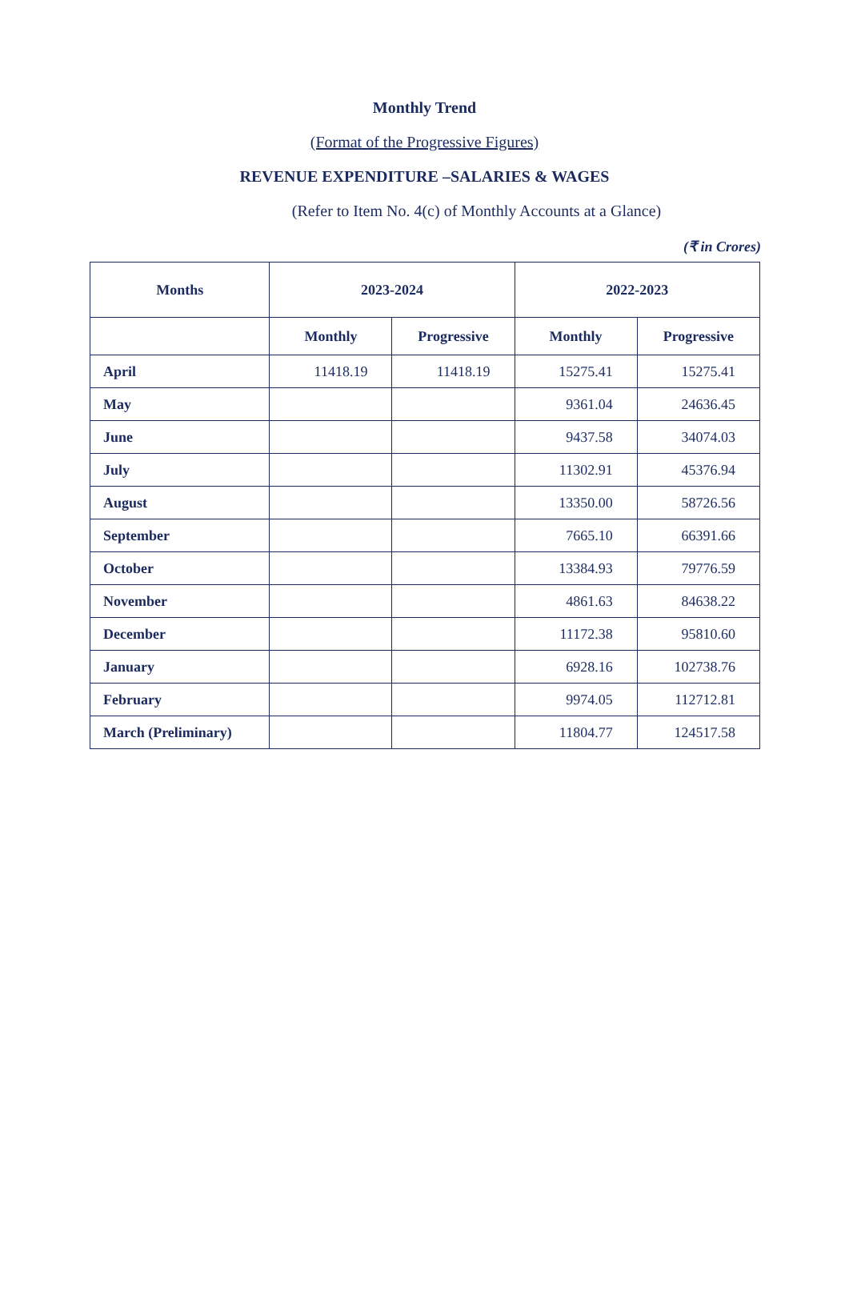Monthly Trend
(Format of the Progressive Figures)
REVENUE EXPENDITURE –SALARIES & WAGES
(Refer to Item No. 4(c) of Monthly Accounts at a Glance)
(₹ in Crores)
| Months | 2023-2024 | | 2022-2023 | |
| --- | --- | --- | --- | --- |
| | Monthly | Progressive | Monthly | Progressive |
| April | 11418.19 | 11418.19 | 15275.41 | 15275.41 |
| May | | | 9361.04 | 24636.45 |
| June | | | 9437.58 | 34074.03 |
| July | | | 11302.91 | 45376.94 |
| August | | | 13350.00 | 58726.56 |
| September | | | 7665.10 | 66391.66 |
| October | | | 13384.93 | 79776.59 |
| November | | | 4861.63 | 84638.22 |
| December | | | 11172.38 | 95810.60 |
| January | | | 6928.16 | 102738.76 |
| February | | | 9974.05 | 112712.81 |
| March (Preliminary) | | | 11804.77 | 124517.58 |